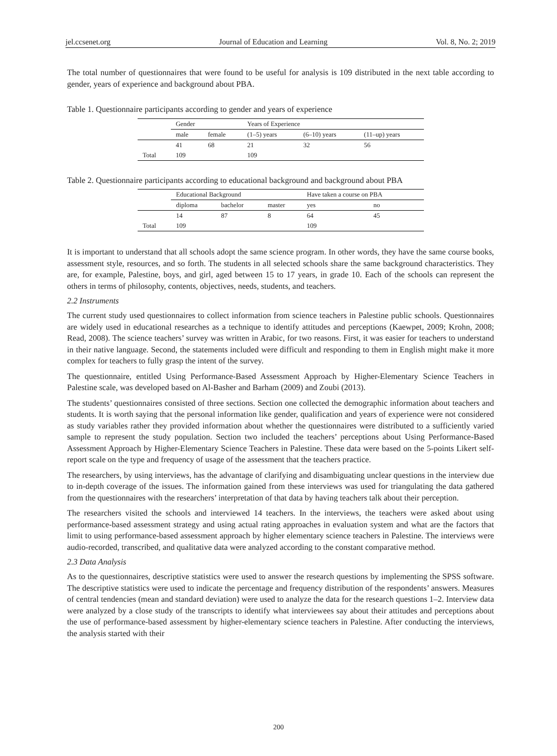jel.ccsenet.org Journal of Education and Learning Vol. 8, No. 2; 2019
The total number of questionnaires that were found to be useful for analysis is 109 distributed in the next table according to gender, years of experience and background about PBA.
Table 1. Questionnaire participants according to gender and years of experience
| | Gender | | Years of Experience | | |
| | male | female | (1–5) years | (6–10) years | (11–up) years |
| | 41 | 68 | 21 | 32 | 56 |
| Total | 109 | | 109 | | |
Table 2. Questionnaire participants according to educational background and background about PBA
| | Educational Background | | | Have taken a course on PBA | |
| | diploma | bachelor | master | yes | no |
| | 14 | 87 | 8 | 64 | 45 |
| Total | 109 | | | 109 | |
It is important to understand that all schools adopt the same science program. In other words, they have the same course books, assessment style, resources, and so forth. The students in all selected schools share the same background characteristics. They are, for example, Palestine, boys, and girl, aged between 15 to 17 years, in grade 10. Each of the schools can represent the others in terms of philosophy, contents, objectives, needs, students, and teachers.
2.2 Instruments
The current study used questionnaires to collect information from science teachers in Palestine public schools. Questionnaires are widely used in educational researches as a technique to identify attitudes and perceptions (Kaewpet, 2009; Krohn, 2008; Read, 2008). The science teachers’ survey was written in Arabic, for two reasons. First, it was easier for teachers to understand in their native language. Second, the statements included were difficult and responding to them in English might make it more complex for teachers to fully grasp the intent of the survey.
The questionnaire, entitled Using Performance-Based Assessment Approach by Higher-Elementary Science Teachers in Palestine scale, was developed based on Al-Basher and Barham (2009) and Zoubi (2013).
The students’ questionnaires consisted of three sections. Section one collected the demographic information about teachers and students. It is worth saying that the personal information like gender, qualification and years of experience were not considered as study variables rather they provided information about whether the questionnaires were distributed to a sufficiently varied sample to represent the study population. Section two included the teachers’ perceptions about Using Performance-Based Assessment Approach by Higher-Elementary Science Teachers in Palestine. These data were based on the 5-points Likert self-report scale on the type and frequency of usage of the assessment that the teachers practice.
The researchers, by using interviews, has the advantage of clarifying and disambiguating unclear questions in the interview due to in-depth coverage of the issues. The information gained from these interviews was used for triangulating the data gathered from the questionnaires with the researchers’ interpretation of that data by having teachers talk about their perception.
The researchers visited the schools and interviewed 14 teachers. In the interviews, the teachers were asked about using performance-based assessment strategy and using actual rating approaches in evaluation system and what are the factors that limit to using performance-based assessment approach by higher elementary science teachers in Palestine. The interviews were audio-recorded, transcribed, and qualitative data were analyzed according to the constant comparative method.
2.3 Data Analysis
As to the questionnaires, descriptive statistics were used to answer the research questions by implementing the SPSS software. The descriptive statistics were used to indicate the percentage and frequency distribution of the respondents’ answers. Measures of central tendencies (mean and standard deviation) were used to analyze the data for the research questions 1–2. Interview data were analyzed by a close study of the transcripts to identify what interviewees say about their attitudes and perceptions about the use of performance-based assessment by higher-elementary science teachers in Palestine. After conducting the interviews, the analysis started with their
200